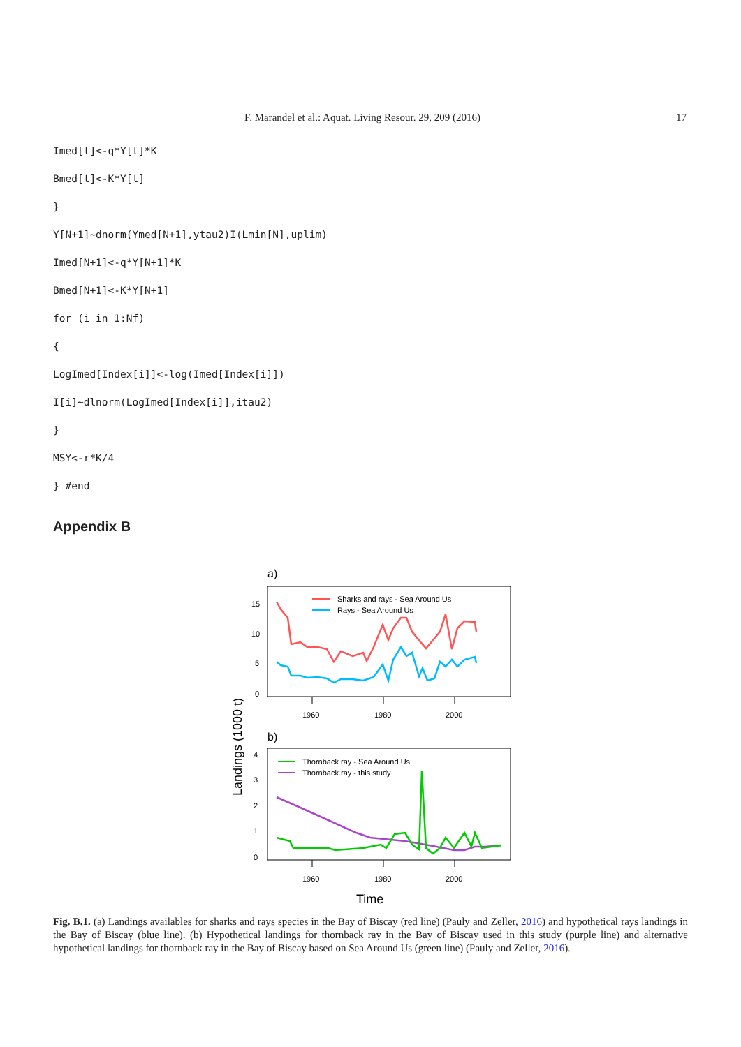F. Marandel et al.: Aquat. Living Resour. 29, 209 (2016) 17
Imed[t]<-q*Y[t]*K
Bmed[t]<-K*Y[t]
}
Y[N+1]~dnorm(Ymed[N+1],ytau2)I(Lmin[N],uplim)
Imed[N+1]<-q*Y[N+1]*K
Bmed[N+1]<-K*Y[N+1]
for (i in 1:Nf)
{
LogImed[Index[i]]<-log(Imed[Index[i]])
I[i]~dlnorm(LogImed[Index[i]],itau2)
}
MSY<-r*K/4
} #end
Appendix B
a)
15
10
5
0
1960
1980
2000
Sharks and rays - Sea Around Us
Rays - Sea Around Us
b)
Landings (1000 t)
4
3
2
1
0
1960
1980
2000
Thornback ray - Sea Around Us
Thornback ray - this study
Time
Fig. B.1. (a) Landings availables for sharks and rays species in the Bay of Biscay (red line) (Pauly and Zeller, 2016) and hypothetical rays landings in the Bay of Biscay (blue line). (b) Hypothetical landings for thornback ray in the Bay of Biscay used in this study (purple line) and alternative hypothetical landings for thornback ray in the Bay of Biscay based on Sea Around Us (green line) (Pauly and Zeller, 2016).